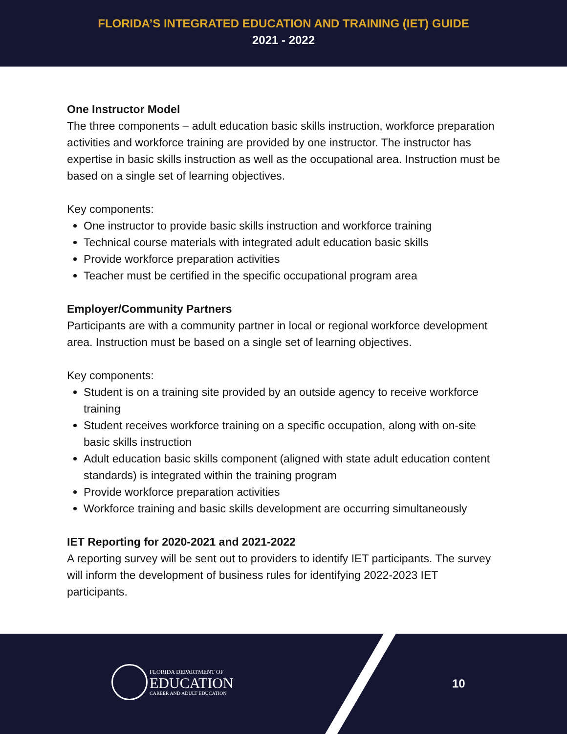FLORIDA’S INTEGRATED EDUCATION AND TRAINING (IET) GUIDE
2021 - 2022
One Instructor Model
The three components – adult education basic skills instruction, workforce preparation activities and workforce training are provided by one instructor. The instructor has expertise in basic skills instruction as well as the occupational area. Instruction must be based on a single set of learning objectives.
Key components:
One instructor to provide basic skills instruction and workforce training
Technical course materials with integrated adult education basic skills
Provide workforce preparation activities
Teacher must be certified in the specific occupational program area
Employer/Community Partners
Participants are with a community partner in local or regional workforce development area. Instruction must be based on a single set of learning objectives.
Key components:
Student is on a training site provided by an outside agency to receive workforce training
Student receives workforce training on a specific occupation, along with on-site basic skills instruction
Adult education basic skills component (aligned with state adult education content standards) is integrated within the training program
Provide workforce preparation activities
Workforce training and basic skills development are occurring simultaneously
IET Reporting for 2020-2021 and 2021-2022
A reporting survey will be sent out to providers to identify IET participants. The survey will inform the development of business rules for identifying 2022-2023 IET participants.
FLORIDA DEPARTMENT OF
EDUCATION
CAREER AND ADULT EDUCATION
10